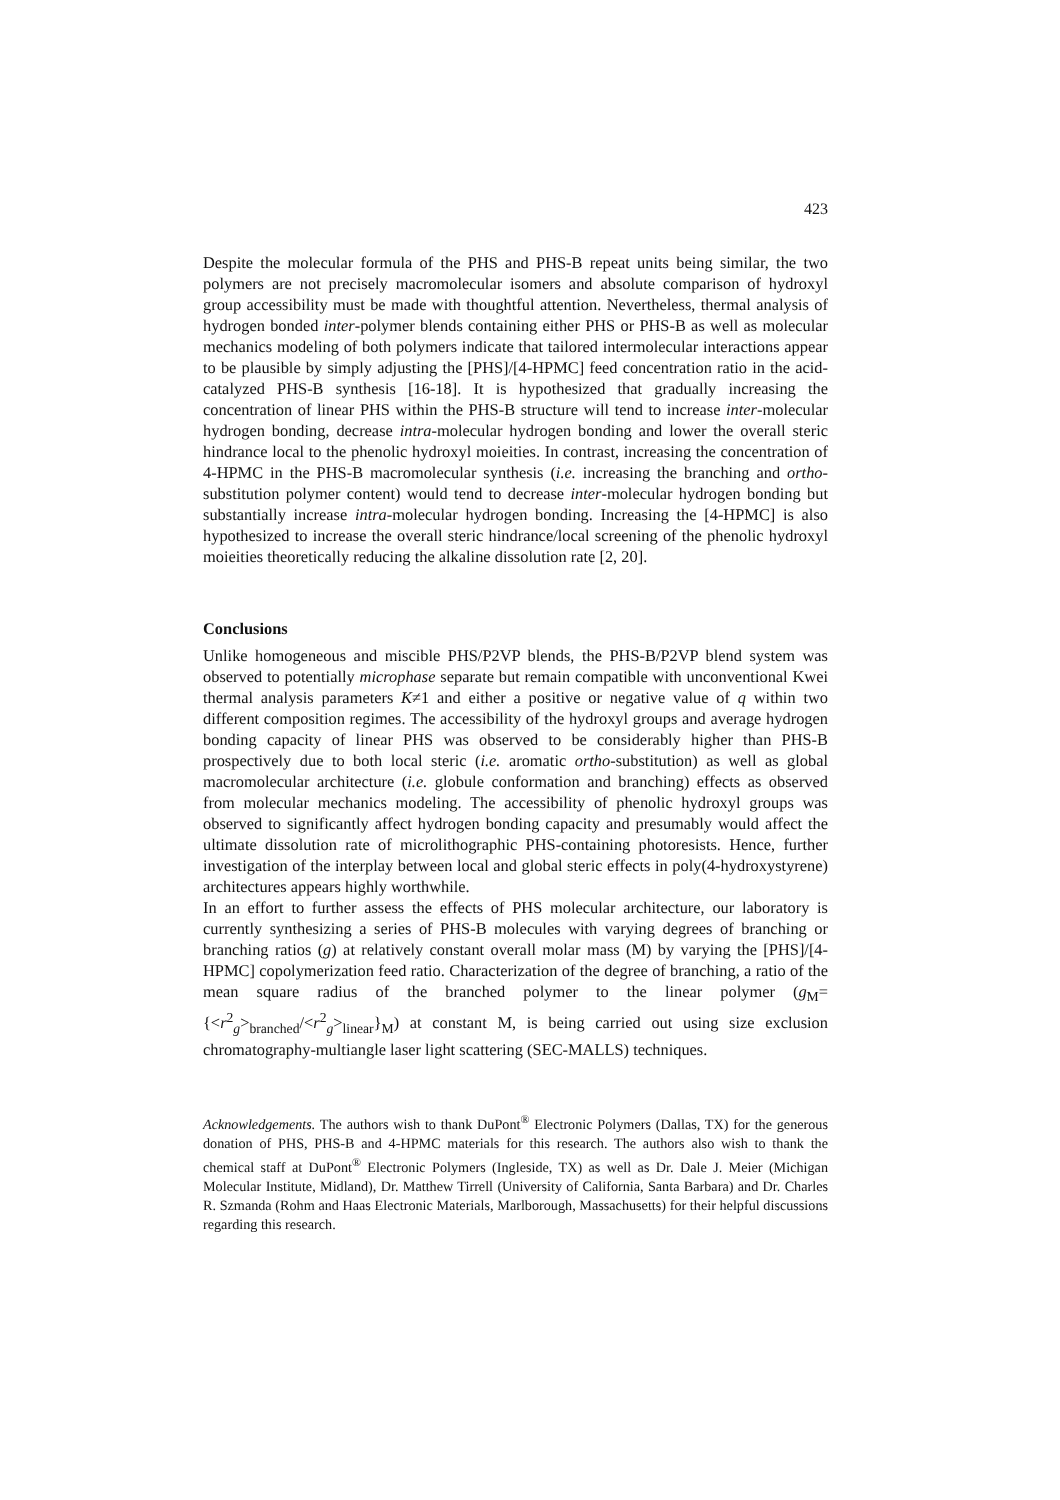423
Despite the molecular formula of the PHS and PHS-B repeat units being similar, the two polymers are not precisely macromolecular isomers and absolute comparison of hydroxyl group accessibility must be made with thoughtful attention. Nevertheless, thermal analysis of hydrogen bonded inter-polymer blends containing either PHS or PHS-B as well as molecular mechanics modeling of both polymers indicate that tailored intermolecular interactions appear to be plausible by simply adjusting the [PHS]/[4-HPMC] feed concentration ratio in the acid-catalyzed PHS-B synthesis [16-18]. It is hypothesized that gradually increasing the concentration of linear PHS within the PHS-B structure will tend to increase inter-molecular hydrogen bonding, decrease intra-molecular hydrogen bonding and lower the overall steric hindrance local to the phenolic hydroxyl moieities. In contrast, increasing the concentration of 4-HPMC in the PHS-B macromolecular synthesis (i.e. increasing the branching and ortho-substitution polymer content) would tend to decrease inter-molecular hydrogen bonding but substantially increase intra-molecular hydrogen bonding. Increasing the [4-HPMC] is also hypothesized to increase the overall steric hindrance/local screening of the phenolic hydroxyl moieities theoretically reducing the alkaline dissolution rate [2, 20].
Conclusions
Unlike homogeneous and miscible PHS/P2VP blends, the PHS-B/P2VP blend system was observed to potentially microphase separate but remain compatible with unconventional Kwei thermal analysis parameters K≠1 and either a positive or negative value of q within two different composition regimes. The accessibility of the hydroxyl groups and average hydrogen bonding capacity of linear PHS was observed to be considerably higher than PHS-B prospectively due to both local steric (i.e. aromatic ortho-substitution) as well as global macromolecular architecture (i.e. globule conformation and branching) effects as observed from molecular mechanics modeling. The accessibility of phenolic hydroxyl groups was observed to significantly affect hydrogen bonding capacity and presumably would affect the ultimate dissolution rate of microlithographic PHS-containing photoresists. Hence, further investigation of the interplay between local and global steric effects in poly(4-hydroxystyrene) architectures appears highly worthwhile.
In an effort to further assess the effects of PHS molecular architecture, our laboratory is currently synthesizing a series of PHS-B molecules with varying degrees of branching or branching ratios (g) at relatively constant overall molar mass (M) by varying the [PHS]/[4-HPMC] copolymerization feed ratio. Characterization of the degree of branching, a ratio of the mean square radius of the branched polymer to the linear polymer (g<sub>M</sub>={<r<sup>2</sup><sub>g</sub>><sub>branched</sub>/<r<sup>2</sup><sub>g</sub>><sub>linear</sub>}<sub>M</sub>) at constant M, is being carried out using size exclusion chromatography-multiangle laser light scattering (SEC-MALLS) techniques.
Acknowledgements. The authors wish to thank DuPont<sup>®</sup> Electronic Polymers (Dallas, TX) for the generous donation of PHS, PHS-B and 4-HPMC materials for this research. The authors also wish to thank the chemical staff at DuPont<sup>®</sup> Electronic Polymers (Ingleside, TX) as well as Dr. Dale J. Meier (Michigan Molecular Institute, Midland), Dr. Matthew Tirrell (University of California, Santa Barbara) and Dr. Charles R. Szmanda (Rohm and Haas Electronic Materials, Marlborough, Massachusetts) for their helpful discussions regarding this research.